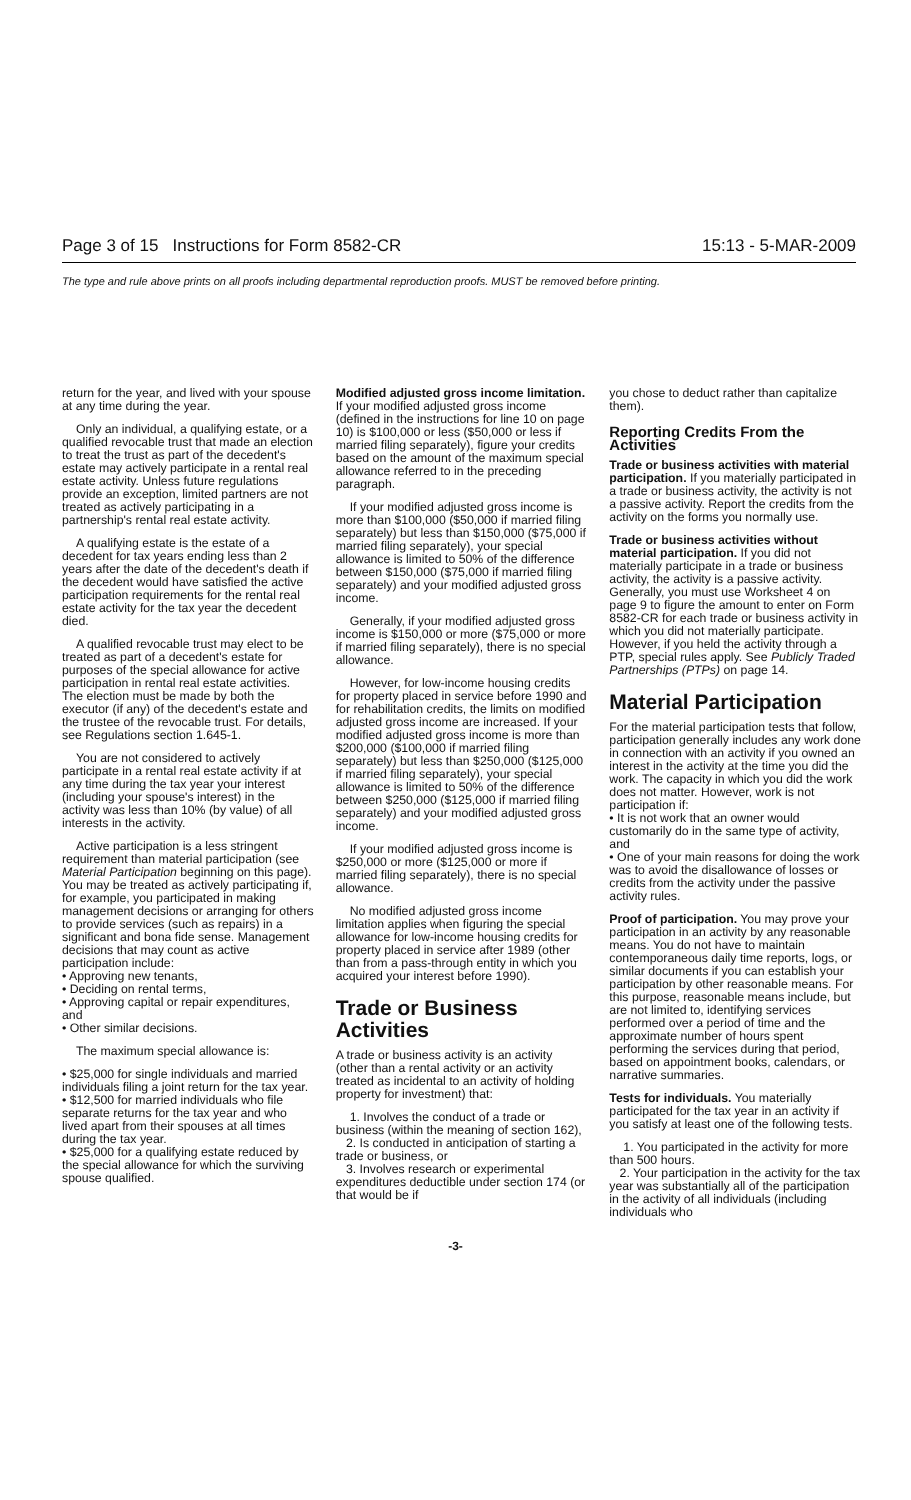Page 3 of 15 Instructions for Form 8582-CR 15:13 - 5-MAR-2009
The type and rule above prints on all proofs including departmental reproduction proofs. MUST be removed before printing.
return for the year, and lived with your spouse at any time during the year.
Only an individual, a qualifying estate, or a qualified revocable trust that made an election to treat the trust as part of the decedent's estate may actively participate in a rental real estate activity. Unless future regulations provide an exception, limited partners are not treated as actively participating in a partnership's rental real estate activity.
A qualifying estate is the estate of a decedent for tax years ending less than 2 years after the date of the decedent's death if the decedent would have satisfied the active participation requirements for the rental real estate activity for the tax year the decedent died.
A qualified revocable trust may elect to be treated as part of a decedent's estate for purposes of the special allowance for active participation in rental real estate activities. The election must be made by both the executor (if any) of the decedent's estate and the trustee of the revocable trust. For details, see Regulations section 1.645-1.
You are not considered to actively participate in a rental real estate activity if at any time during the tax year your interest (including your spouse's interest) in the activity was less than 10% (by value) of all interests in the activity.
Active participation is a less stringent requirement than material participation (see Material Participation beginning on this page). You may be treated as actively participating if, for example, you participated in making management decisions or arranging for others to provide services (such as repairs) in a significant and bona fide sense. Management decisions that may count as active participation include:
• Approving new tenants,
• Deciding on rental terms,
• Approving capital or repair expenditures, and
• Other similar decisions.
The maximum special allowance is:
• $25,000 for single individuals and married individuals filing a joint return for the tax year.
• $12,500 for married individuals who file separate returns for the tax year and who lived apart from their spouses at all times during the tax year.
• $25,000 for a qualifying estate reduced by the special allowance for which the surviving spouse qualified.
Modified adjusted gross income limitation. If your modified adjusted gross income (defined in the instructions for line 10 on page 10) is $100,000 or less ($50,000 or less if married filing separately), figure your credits based on the amount of the maximum special allowance referred to in the preceding paragraph.
If your modified adjusted gross income is more than $100,000 ($50,000 if married filing separately) but less than $150,000 ($75,000 if married filing separately), your special allowance is limited to 50% of the difference between $150,000 ($75,000 if married filing separately) and your modified adjusted gross income.
Generally, if your modified adjusted gross income is $150,000 or more ($75,000 or more if married filing separately), there is no special allowance.
However, for low-income housing credits for property placed in service before 1990 and for rehabilitation credits, the limits on modified adjusted gross income are increased. If your modified adjusted gross income is more than $200,000 ($100,000 if married filing separately) but less than $250,000 ($125,000 if married filing separately), your special allowance is limited to 50% of the difference between $250,000 ($125,000 if married filing separately) and your modified adjusted gross income.
If your modified adjusted gross income is $250,000 or more ($125,000 or more if married filing separately), there is no special allowance.
No modified adjusted gross income limitation applies when figuring the special allowance for low-income housing credits for property placed in service after 1989 (other than from a pass-through entity in which you acquired your interest before 1990).
Trade or Business Activities
A trade or business activity is an activity (other than a rental activity or an activity treated as incidental to an activity of holding property for investment) that:
1. Involves the conduct of a trade or business (within the meaning of section 162),
2. Is conducted in anticipation of starting a trade or business, or
3. Involves research or experimental expenditures deductible under section 174 (or that would be if
you chose to deduct rather than capitalize them).
Reporting Credits From the Activities
Trade or business activities with material participation. If you materially participated in a trade or business activity, the activity is not a passive activity. Report the credits from the activity on the forms you normally use.
Trade or business activities without material participation. If you did not materially participate in a trade or business activity, the activity is a passive activity. Generally, you must use Worksheet 4 on page 9 to figure the amount to enter on Form 8582-CR for each trade or business activity in which you did not materially participate. However, if you held the activity through a PTP, special rules apply. See Publicly Traded Partnerships (PTPs) on page 14.
Material Participation
For the material participation tests that follow, participation generally includes any work done in connection with an activity if you owned an interest in the activity at the time you did the work. The capacity in which you did the work does not matter. However, work is not participation if:
• It is not work that an owner would customarily do in the same type of activity, and
• One of your main reasons for doing the work was to avoid the disallowance of losses or credits from the activity under the passive activity rules.
Proof of participation. You may prove your participation in an activity by any reasonable means. You do not have to maintain contemporaneous daily time reports, logs, or similar documents if you can establish your participation by other reasonable means. For this purpose, reasonable means include, but are not limited to, identifying services performed over a period of time and the approximate number of hours spent performing the services during that period, based on appointment books, calendars, or narrative summaries.
Tests for individuals. You materially participated for the tax year in an activity if you satisfy at least one of the following tests.
1. You participated in the activity for more than 500 hours.
2. Your participation in the activity for the tax year was substantially all of the participation in the activity of all individuals (including individuals who
-3-